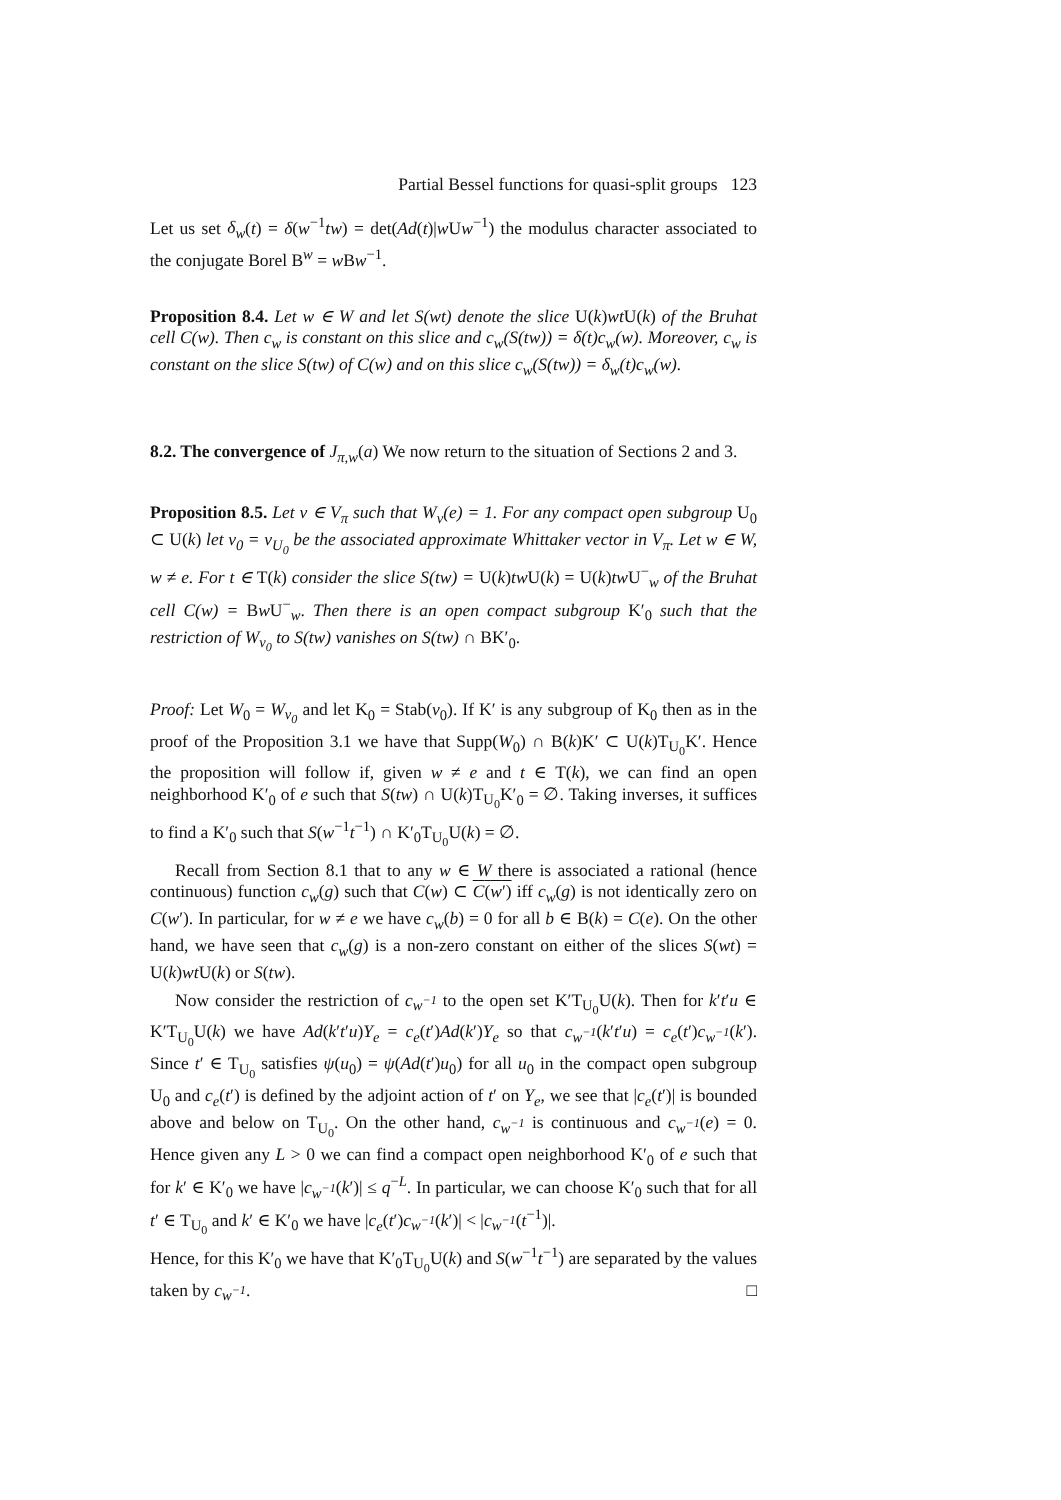Partial Bessel functions for quasi-split groups 123
Let us set δ<sub>w</sub>(t) = δ(w<sup>−1</sup>tw) = det(Ad(t)|w Uw<sup>−1</sup>) the modulus character associated to the conjugate Borel B<sup>w</sup> = w Bw<sup>−1</sup>.
Proposition 8.4. Let w ∈ W and let S(wt) denote the slice U(k)wt U(k) of the Bruhat cell C(w). Then c<sub>w</sub> is constant on this slice and c<sub>w</sub>(S(tw)) = δ(t)c<sub>w</sub>(w). Moreover, c<sub>w</sub> is constant on the slice S(tw) of C(w) and on this slice c<sub>w</sub>(S(tw)) = δ<sub>w</sub>(t)c<sub>w</sub>(w).
8.2. The convergence of J<sub>π,w</sub>(a) We now return to the situation of Sections 2 and 3.
Proposition 8.5. Let v ∈ V<sub>π</sub> such that W<sub>v</sub>(e) = 1. For any compact open subgroup U<sub>0</sub> ⊂ U(k) let v<sub>0</sub> = v<sub>U<sub>0</sub></sub> be the associated approximate Whittaker vector in V<sub>π</sub>. Let w ∈ W, w ≠ e. For t ∈ T(k) consider the slice S(tw) = U(k)tw U(k) = U(k)tw U<sup>−</sup><sub>w</sub> of the Bruhat cell C(w) = Bw U<sup>−</sup><sub>w</sub>. Then there is an open compact subgroup K′<sub>0</sub> such that the restriction of W<sub>v<sub>0</sub></sub> to S(tw) vanishes on S(tw) ∩ BK′<sub>0</sub>.
Proof: Let W<sub>0</sub> = W<sub>v<sub>0</sub></sub> and let K<sub>0</sub> = Stab(v<sub>0</sub>). If K′ is any subgroup of K<sub>0</sub> then as in the proof of the Proposition 3.1 we have that Supp(W<sub>0</sub>) ∩ B(k)K′ ⊂ U(k)T<sub>U<sub>0</sub></sub>K′. Hence the proposition will follow if, given w ≠ e and t ∈ T(k), we can find an open neighborhood K′<sub>0</sub> of e such that S(tw) ∩ U(k)T<sub>U<sub>0</sub></sub>K′<sub>0</sub> = ∅. Taking inverses, it suffices to find a K′<sub>0</sub> such that S(w<sup>−1</sup>t<sup>−1</sup>) ∩ K′<sub>0</sub>T<sub>U<sub>0</sub></sub>U(k) = ∅.
Recall from Section 8.1 that to any w ∈ W there is associated a rational (hence continuous) function c<sub>w</sub>(g) such that C(w) ⊂ C(w′) iff c<sub>w</sub>(g) is not identically zero on C(w′). In particular, for w ≠ e we have c<sub>w</sub>(b) = 0 for all b ∈ B(k) = C(e). On the other hand, we have seen that c<sub>w</sub>(g) is a non-zero constant on either of the slices S(wt) = U(k)wt U(k) or S(tw).
Now consider the restriction of c<sub>w<sup>−1</sup></sub> to the open set K′T<sub>U<sub>0</sub></sub>U(k). Then for k′t′u ∈ K′T<sub>U<sub>0</sub></sub>U(k) we have Ad(k′t′u)Y<sub>e</sub> = c<sub>e</sub>(t′)Ad(k′)Y<sub>e</sub> so that c<sub>w<sup>−1</sup></sub>(k′t′u) = c<sub>e</sub>(t′)c<sub>w<sup>−1</sup></sub>(k′). Since t′ ∈ T<sub>U<sub>0</sub></sub> satisfies ψ(u<sub>0</sub>) = ψ(Ad(t′)u<sub>0</sub>) for all u<sub>0</sub> in the compact open subgroup U<sub>0</sub> and c<sub>e</sub>(t′) is defined by the adjoint action of t′ on Y<sub>e</sub>, we see that |c<sub>e</sub>(t′)| is bounded above and below on T<sub>U<sub>0</sub></sub>. On the other hand, c<sub>w<sup>−1</sup></sub> is continuous and c<sub>w<sup>−1</sup></sub>(e) = 0. Hence given any L > 0 we can find a compact open neighborhood K′<sub>0</sub> of e such that for k′ ∈ K′<sub>0</sub> we have |c<sub>w<sup>−1</sup></sub>(k′)| ≤ q<sup>−L</sup>. In particular, we can choose K′<sub>0</sub> such that for all t′ ∈ T<sub>U<sub>0</sub></sub> and k′ ∈ K′<sub>0</sub> we have |c<sub>e</sub>(t′)c<sub>w<sup>−1</sup></sub>(k′)| < |c<sub>w<sup>−1</sup></sub>(t<sup>−1</sup>)|.
Hence, for this K′<sub>0</sub> we have that K′<sub>0</sub>T<sub>U<sub>0</sub></sub>U(k) and S(w<sup>−1</sup>t<sup>−1</sup>) are separated by the values taken by c<sub>w<sup>−1</sup></sub>. □